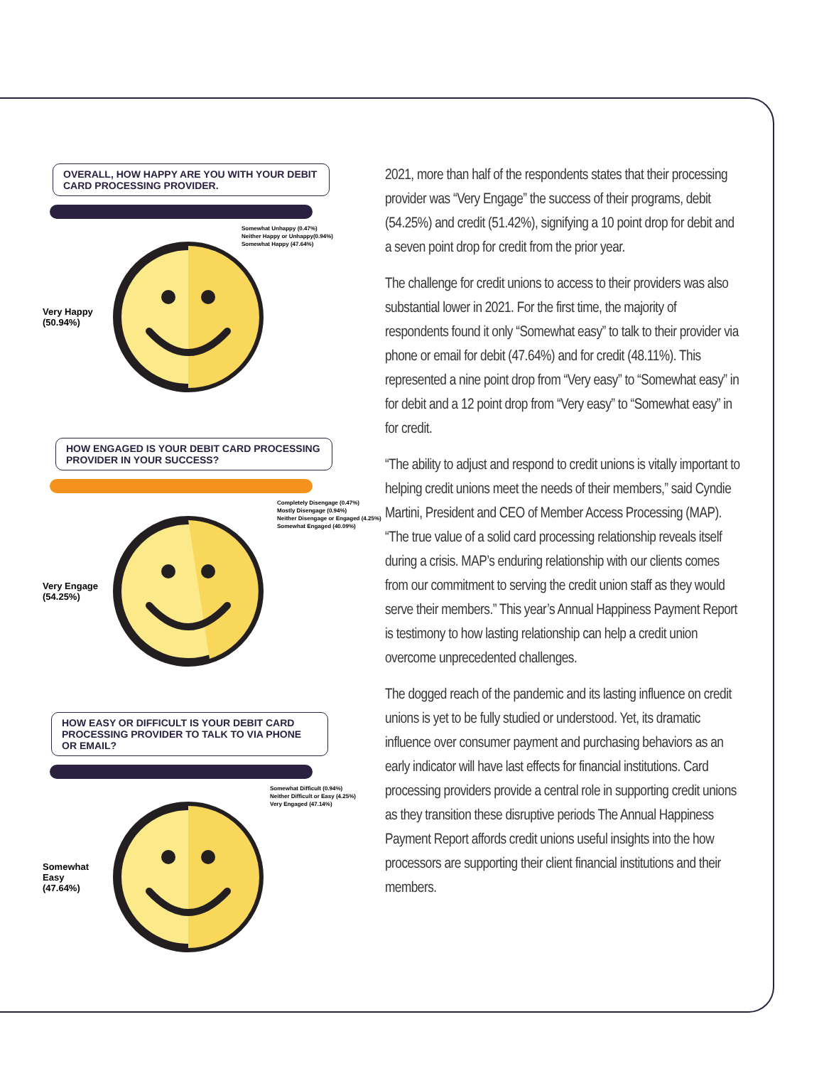OVERALL, HOW HAPPY ARE YOU WITH YOUR DEBIT CARD PROCESSING PROVIDER.
Somewhat Unhappy (0.47%)
Neither Happy or Unhappy(0.94%)
Somewhat Happy (47.64%)
Very Happy
(50.94%)
HOW ENGAGED IS YOUR DEBIT CARD PROCESSING PROVIDER IN YOUR SUCCESS?
Completely Disengage (0.47%)
Mostly Disengage (0.94%)
Neither Disengage or Engaged (4.25%)
Somewhat Engaged (40.09%)
Very Engage
(54.25%)
HOW EASY OR DIFFICULT IS YOUR DEBIT CARD PROCESSING PROVIDER TO TALK TO VIA PHONE OR EMAIL?
Somewhat Difficult (0.94%)
Neither Difficult or Easy (4.25%)
Very Engaged (47.14%)
Somewhat Easy
(47.64%)
2021, more than half of the respondents states that their processing provider was “Very Engage” the success of their programs, debit (54.25%) and credit (51.42%), signifying a 10 point drop for debit and a seven point drop for credit from the prior year.
The challenge for credit unions to access to their providers was also substantial lower in 2021. For the first time, the majority of respondents found it only “Somewhat easy” to talk to their provider via phone or email for debit (47.64%) and for credit (48.11%). This represented a nine point drop from “Very easy” to “Somewhat easy” in for debit and a 12 point drop from “Very easy” to “Somewhat easy” in for credit.
“The ability to adjust and respond to credit unions is vitally important to helping credit unions meet the needs of their members,” said Cyndie Martini, President and CEO of Member Access Processing (MAP). “The true value of a solid card processing relationship reveals itself during a crisis. MAP’s enduring relationship with our clients comes from our commitment to serving the credit union staff as they would serve their members.” This year’s Annual Happiness Payment Report is testimony to how lasting relationship can help a credit union overcome unprecedented challenges.
The dogged reach of the pandemic and its lasting influence on credit unions is yet to be fully studied or understood. Yet, its dramatic influence over consumer payment and purchasing behaviors as an early indicator will have last effects for financial institutions. Card processing providers provide a central role in supporting credit unions as they transition these disruptive periods The Annual Happiness Payment Report affords credit unions useful insights into the how processors are supporting their client financial institutions and their members.